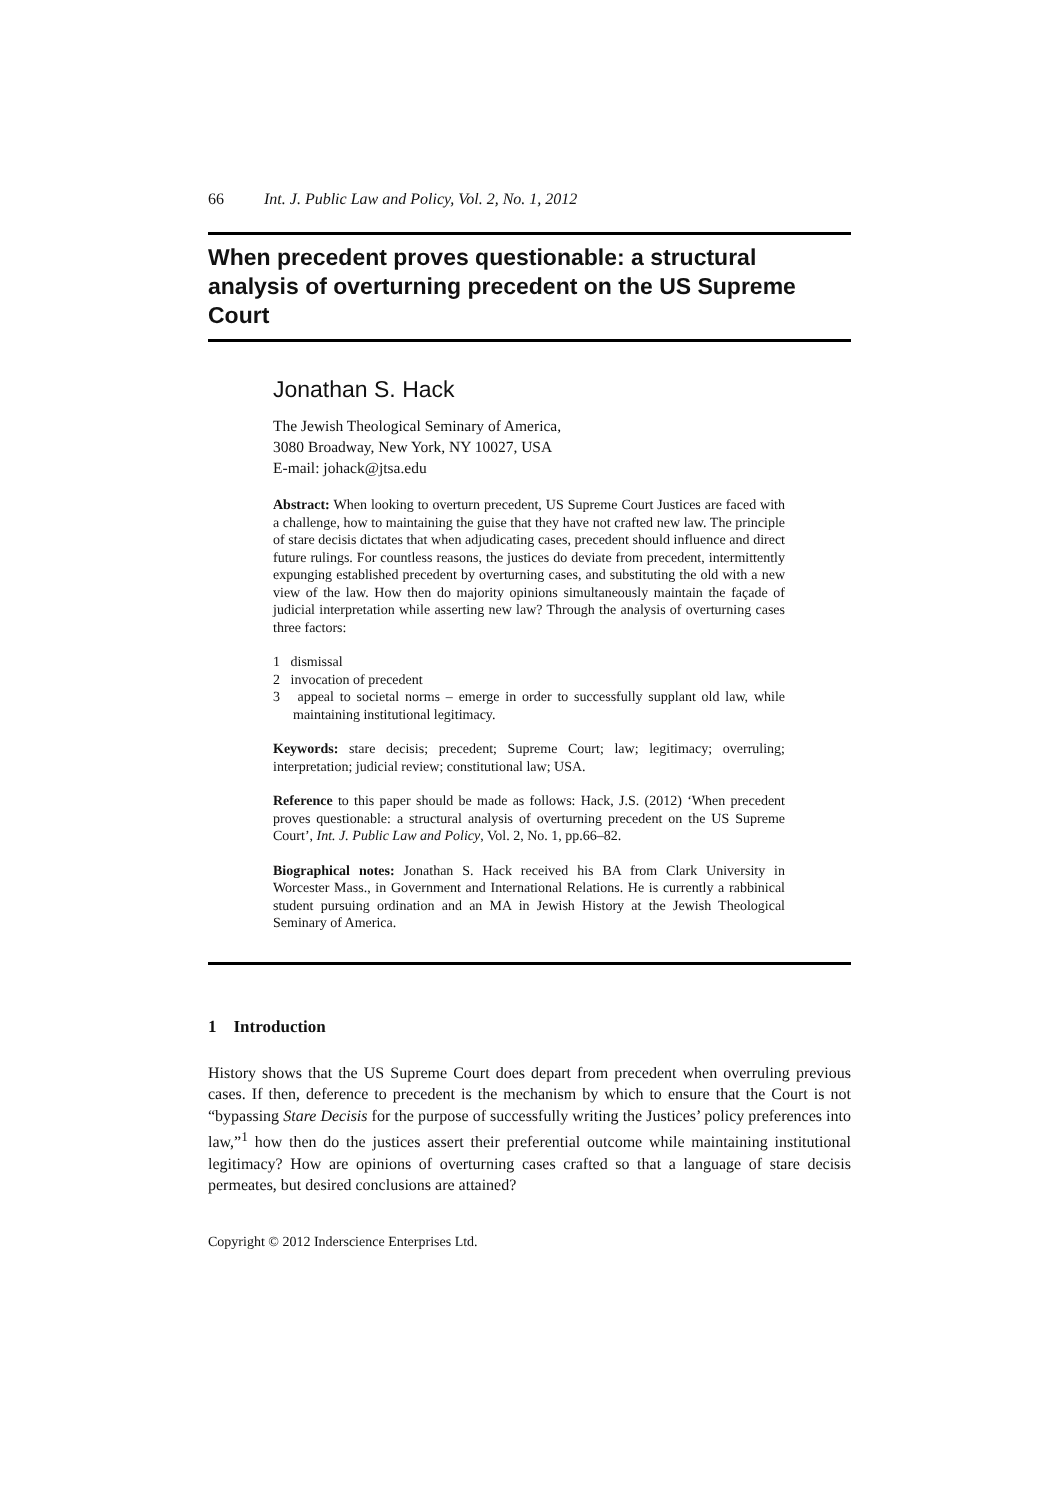66 Int. J. Public Law and Policy, Vol. 2, No. 1, 2012
When precedent proves questionable: a structural analysis of overturning precedent on the US Supreme Court
Jonathan S. Hack
The Jewish Theological Seminary of America,
3080 Broadway, New York, NY 10027, USA
E-mail: johack@jtsa.edu
Abstract: When looking to overturn precedent, US Supreme Court Justices are faced with a challenge, how to maintaining the guise that they have not crafted new law. The principle of stare decisis dictates that when adjudicating cases, precedent should influence and direct future rulings. For countless reasons, the justices do deviate from precedent, intermittently expunging established precedent by overturning cases, and substituting the old with a new view of the law. How then do majority opinions simultaneously maintain the façade of judicial interpretation while asserting new law? Through the analysis of overturning cases three factors:
1 dismissal
2 invocation of precedent
3 appeal to societal norms – emerge in order to successfully supplant old law, while maintaining institutional legitimacy.
Keywords: stare decisis; precedent; Supreme Court; law; legitimacy; overruling; interpretation; judicial review; constitutional law; USA.
Reference to this paper should be made as follows: Hack, J.S. (2012) ‘When precedent proves questionable: a structural analysis of overturning precedent on the US Supreme Court’, Int. J. Public Law and Policy, Vol. 2, No. 1, pp.66–82.
Biographical notes: Jonathan S. Hack received his BA from Clark University in Worcester Mass., in Government and International Relations. He is currently a rabbinical student pursuing ordination and an MA in Jewish History at the Jewish Theological Seminary of America.
1 Introduction
History shows that the US Supreme Court does depart from precedent when overruling previous cases. If then, deference to precedent is the mechanism by which to ensure that the Court is not “bypassing Stare Decisis for the purpose of successfully writing the Justices’ policy preferences into law,”<sup>1</sup> how then do the justices assert their preferential outcome while maintaining institutional legitimacy? How are opinions of overturning cases crafted so that a language of stare decisis permeates, but desired conclusions are attained?
Copyright © 2012 Inderscience Enterprises Ltd.